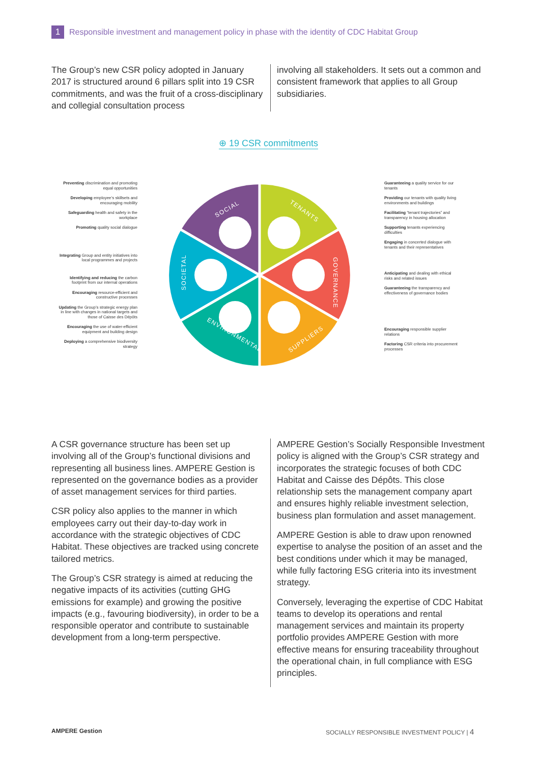1
Responsible investment and management policy in phase with the identity of CDC Habitat Group
The Group’s new CSR policy adopted in January 2017 is structured around 6 pillars split into 19 CSR commitments, and was the fruit of a cross-disciplinary and collegial consultation process
involving all stakeholders. It sets out a common and consistent framework that applies to all Group subsidiaries.
⊕ 19 CSR commitments
Preventing discrimination and promoting equal opportunities
Developing employee’s skillsets and encouraging mobility
Safeguarding health and safety in the workplace
Promoting quality social dialogue
Integrating Group and entity initiatives into local programmes and projects
Identifying and reducing the carbon footprint from our internal operations
Encouraging resource-efficient and constructive processes
Updating the Group’s strategic energy plan in line with changes in national targets and those of Caisse des Dépôts
Encouraging the use of water-efficient equipment and building design
Deploying a comprehensive biodiversity strategy
SOCIAL
TENANTS
GOVERNANCE
SUPPLIERS
ENVIRONMENTAL
SOCIETAL
Guaranteeing a quality service for our tenants
Providing our tenants with quality living environments and buildings
Facilitating “tenant trajectories” and transparency in housing allocation
Supporting tenants experiencing difficulties
Engaging in concerted dialogue with tenants and their representatives
Anticipating and dealing with ethical risks and related issues
Guaranteeing the transparency and effectiveness of governance bodies
Encouraging responsible supplier relations
Factoring CSR criteria into procurement processes
A CSR governance structure has been set up involving all of the Group’s functional divisions and representing all business lines. AMPERE Gestion is represented on the governance bodies as a provider of asset management services for third parties.
CSR policy also applies to the manner in which employees carry out their day-to-day work in accordance with the strategic objectives of CDC Habitat. These objectives are tracked using concrete tailored metrics.
The Group’s CSR strategy is aimed at reducing the negative impacts of its activities (cutting GHG emissions for example) and growing the positive impacts (e.g., favouring biodiversity), in order to be a responsible operator and contribute to sustainable development from a long-term perspective.
AMPERE Gestion’s Socially Responsible Investment policy is aligned with the Group’s CSR strategy and incorporates the strategic focuses of both CDC Habitat and Caisse des Dépôts. This close relationship sets the management company apart and ensures highly reliable investment selection, business plan formulation and asset management.
AMPERE Gestion is able to draw upon renowned expertise to analyse the position of an asset and the best conditions under which it may be managed, while fully factoring ESG criteria into its investment strategy.
Conversely, leveraging the expertise of CDC Habitat teams to develop its operations and rental management services and maintain its property portfolio provides AMPERE Gestion with more effective means for ensuring traceability throughout the operational chain, in full compliance with ESG principles.
AMPERE Gestion
SOCIALLY RESPONSIBLE INVESTMENT POLICY | 4